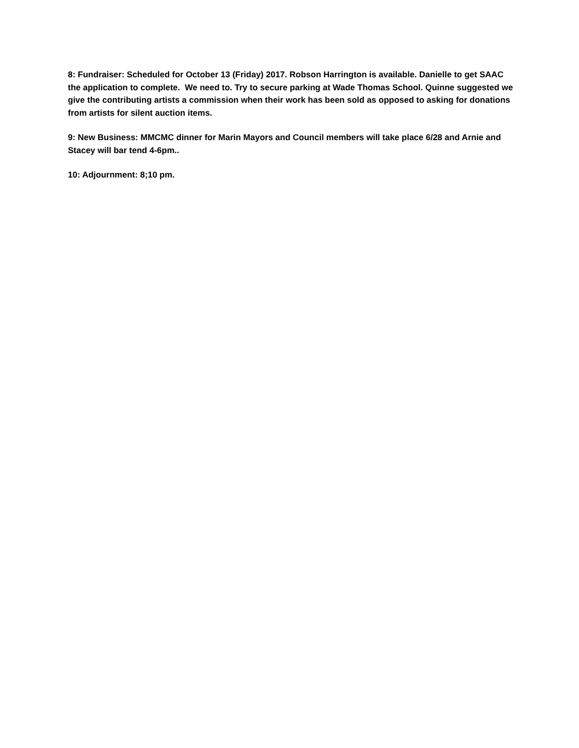8: Fundraiser: Scheduled for October 13 (Friday) 2017. Robson Harrington is available. Danielle to get SAAC the application to complete. We need to. Try to secure parking at Wade Thomas School. Quinne suggested we give the contributing artists a commission when their work has been sold as opposed to asking for donations from artists for silent auction items.
9: New Business: MMCMC dinner for Marin Mayors and Council members will take place 6/28 and Arnie and Stacey will bar tend 4-6pm..
10: Adjournment: 8;10 pm.